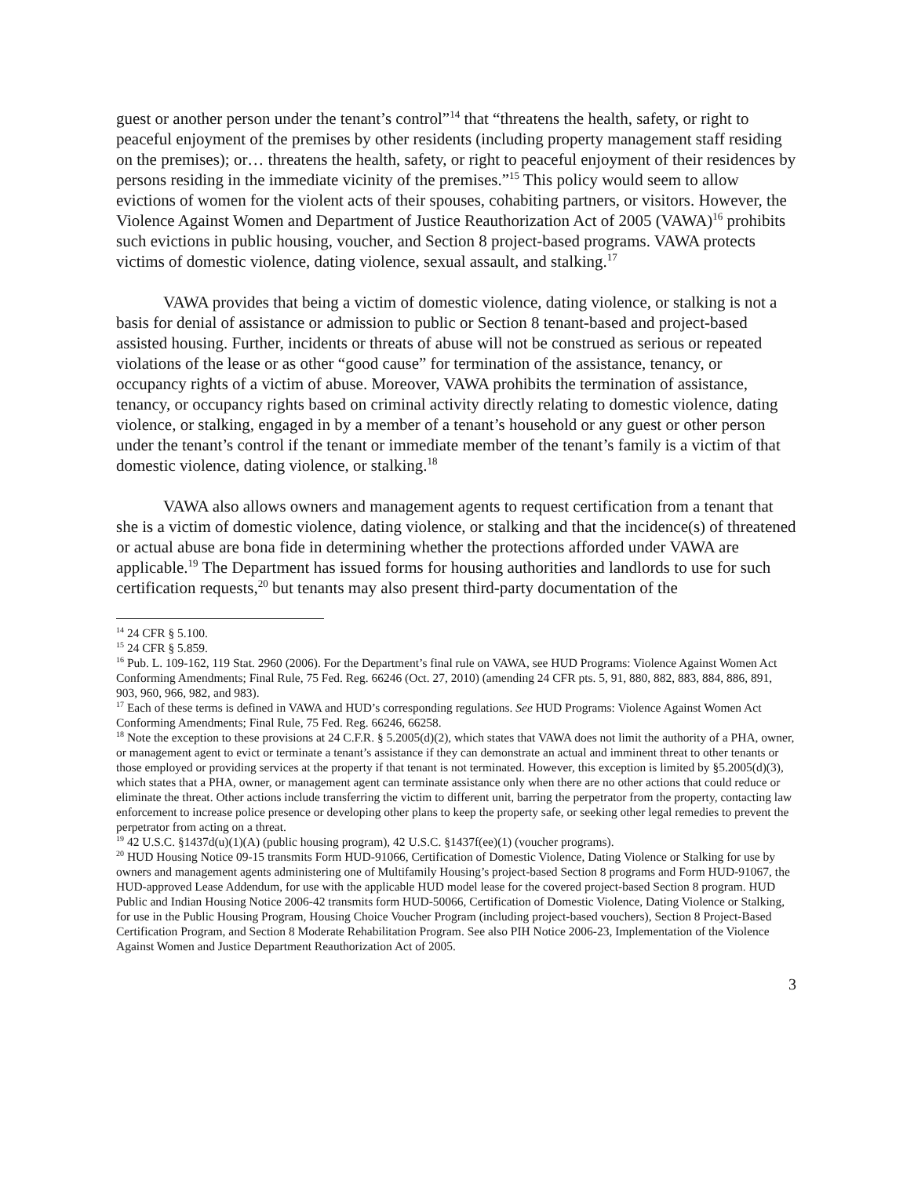guest or another person under the tenant’s control”<sup>14</sup> that “threatens the health, safety, or right to peaceful enjoyment of the premises by other residents (including property management staff residing on the premises); or… threatens the health, safety, or right to peaceful enjoyment of their residences by persons residing in the immediate vicinity of the premises.”<sup>15</sup> This policy would seem to allow evictions of women for the violent acts of their spouses, cohabiting partners, or visitors. However, the Violence Against Women and Department of Justice Reauthorization Act of 2005 (VAWA)<sup>16</sup> prohibits such evictions in public housing, voucher, and Section 8 project-based programs. VAWA protects victims of domestic violence, dating violence, sexual assault, and stalking.<sup>17</sup>
VAWA provides that being a victim of domestic violence, dating violence, or stalking is not a basis for denial of assistance or admission to public or Section 8 tenant-based and project-based assisted housing. Further, incidents or threats of abuse will not be construed as serious or repeated violations of the lease or as other “good cause” for termination of the assistance, tenancy, or occupancy rights of a victim of abuse. Moreover, VAWA prohibits the termination of assistance, tenancy, or occupancy rights based on criminal activity directly relating to domestic violence, dating violence, or stalking, engaged in by a member of a tenant’s household or any guest or other person under the tenant’s control if the tenant or immediate member of the tenant’s family is a victim of that domestic violence, dating violence, or stalking.<sup>18</sup>
VAWA also allows owners and management agents to request certification from a tenant that she is a victim of domestic violence, dating violence, or stalking and that the incidence(s) of threatened or actual abuse are bona fide in determining whether the protections afforded under VAWA are applicable.<sup>19</sup> The Department has issued forms for housing authorities and landlords to use for such certification requests,<sup>20</sup> but tenants may also present third-party documentation of the
<sup>14</sup> 24 CFR § 5.100.
<sup>15</sup> 24 CFR § 5.859.
<sup>16</sup> Pub. L. 109-162, 119 Stat. 2960 (2006). For the Department’s final rule on VAWA, see HUD Programs: Violence Against Women Act Conforming Amendments; Final Rule, 75 Fed. Reg. 66246 (Oct. 27, 2010) (amending 24 CFR pts. 5, 91, 880, 882, 883, 884, 886, 891, 903, 960, 966, 982, and 983).
<sup>17</sup> Each of these terms is defined in VAWA and HUD’s corresponding regulations. See HUD Programs: Violence Against Women Act Conforming Amendments; Final Rule, 75 Fed. Reg. 66246, 66258.
<sup>18</sup> Note the exception to these provisions at 24 C.F.R. § 5.2005(d)(2), which states that VAWA does not limit the authority of a PHA, owner, or management agent to evict or terminate a tenant’s assistance if they can demonstrate an actual and imminent threat to other tenants or those employed or providing services at the property if that tenant is not terminated. However, this exception is limited by §5.2005(d)(3), which states that a PHA, owner, or management agent can terminate assistance only when there are no other actions that could reduce or eliminate the threat. Other actions include transferring the victim to different unit, barring the perpetrator from the property, contacting law enforcement to increase police presence or developing other plans to keep the property safe, or seeking other legal remedies to prevent the perpetrator from acting on a threat.
<sup>19</sup> 42 U.S.C. §1437d(u)(1)(A) (public housing program), 42 U.S.C. §1437f(ee)(1) (voucher programs).
<sup>20</sup> HUD Housing Notice 09-15 transmits Form HUD-91066, Certification of Domestic Violence, Dating Violence or Stalking for use by owners and management agents administering one of Multifamily Housing’s project-based Section 8 programs and Form HUD-91067, the HUD-approved Lease Addendum, for use with the applicable HUD model lease for the covered project-based Section 8 program. HUD Public and Indian Housing Notice 2006-42 transmits form HUD-50066, Certification of Domestic Violence, Dating Violence or Stalking, for use in the Public Housing Program, Housing Choice Voucher Program (including project-based vouchers), Section 8 Project-Based Certification Program, and Section 8 Moderate Rehabilitation Program. See also PIH Notice 2006-23, Implementation of the Violence Against Women and Justice Department Reauthorization Act of 2005.
3